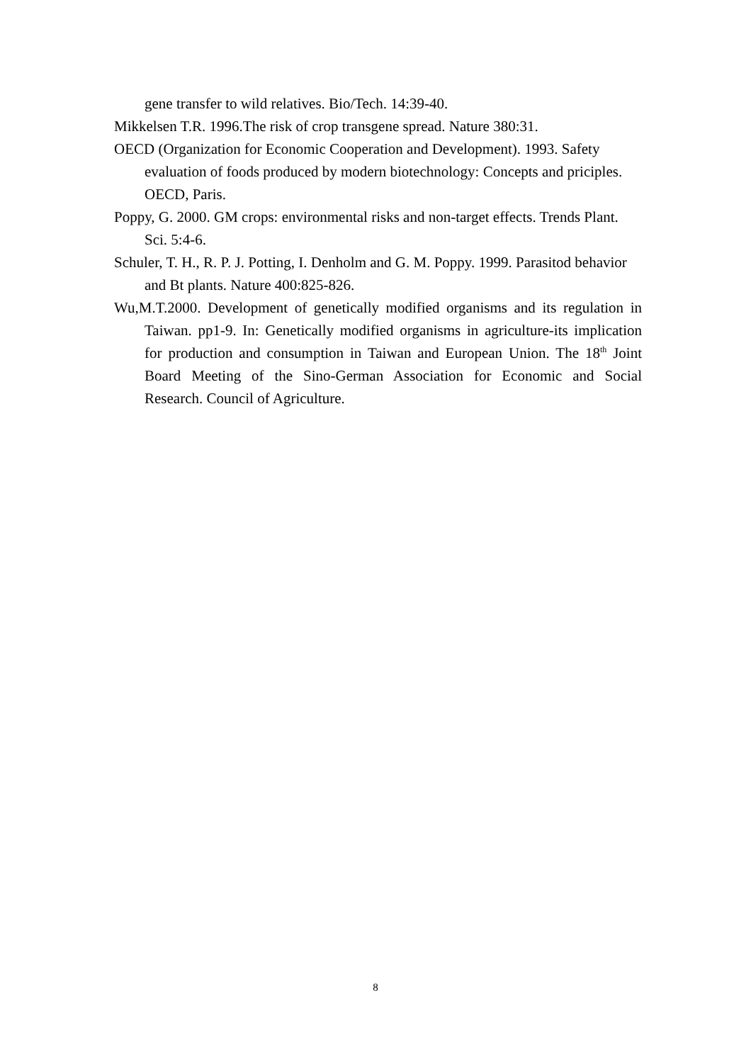gene transfer to wild relatives. Bio/Tech. 14:39-40.
Mikkelsen T.R. 1996.The risk of crop transgene spread. Nature 380:31.
OECD (Organization for Economic Cooperation and Development). 1993. Safety evaluation of foods produced by modern biotechnology: Concepts and priciples. OECD, Paris.
Poppy, G. 2000. GM crops: environmental risks and non-target effects. Trends Plant. Sci. 5:4-6.
Schuler, T. H., R. P. J. Potting, I. Denholm and G. M. Poppy. 1999. Parasitod behavior and Bt plants. Nature 400:825-826.
Wu,M.T.2000. Development of genetically modified organisms and its regulation in Taiwan. pp1-9. In: Genetically modified organisms in agriculture-its implication for production and consumption in Taiwan and European Union. The 18<sup>th</sup> Joint Board Meeting of the Sino-German Association for Economic and Social Research. Council of Agriculture.
8